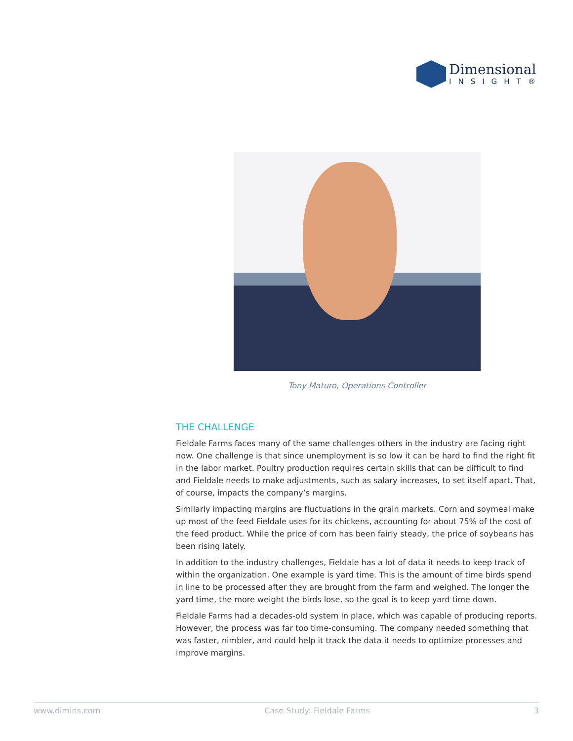Dimensional
INSIGHT®
Tony Maturo, Operations Controller
THE CHALLENGE
Fieldale Farms faces many of the same challenges others in the industry are facing right now. One challenge is that since unemployment is so low it can be hard to find the right fit in the labor market. Poultry production requires certain skills that can be difficult to find and Fieldale needs to make adjustments, such as salary increases, to set itself apart. That, of course, impacts the company’s margins.
Similarly impacting margins are fluctuations in the grain markets. Corn and soymeal make up most of the feed Fieldale uses for its chickens, accounting for about 75% of the cost of the feed product. While the price of corn has been fairly steady, the price of soybeans has been rising lately.
In addition to the industry challenges, Fieldale has a lot of data it needs to keep track of within the organization. One example is yard time. This is the amount of time birds spend in line to be processed after they are brought from the farm and weighed. The longer the yard time, the more weight the birds lose, so the goal is to keep yard time down.
Fieldale Farms had a decades-old system in place, which was capable of producing reports. However, the process was far too time-consuming. The company needed something that was faster, nimbler, and could help it track the data it needs to optimize processes and improve margins.
www.dimins.com Case Study: Fieldale Farms 3